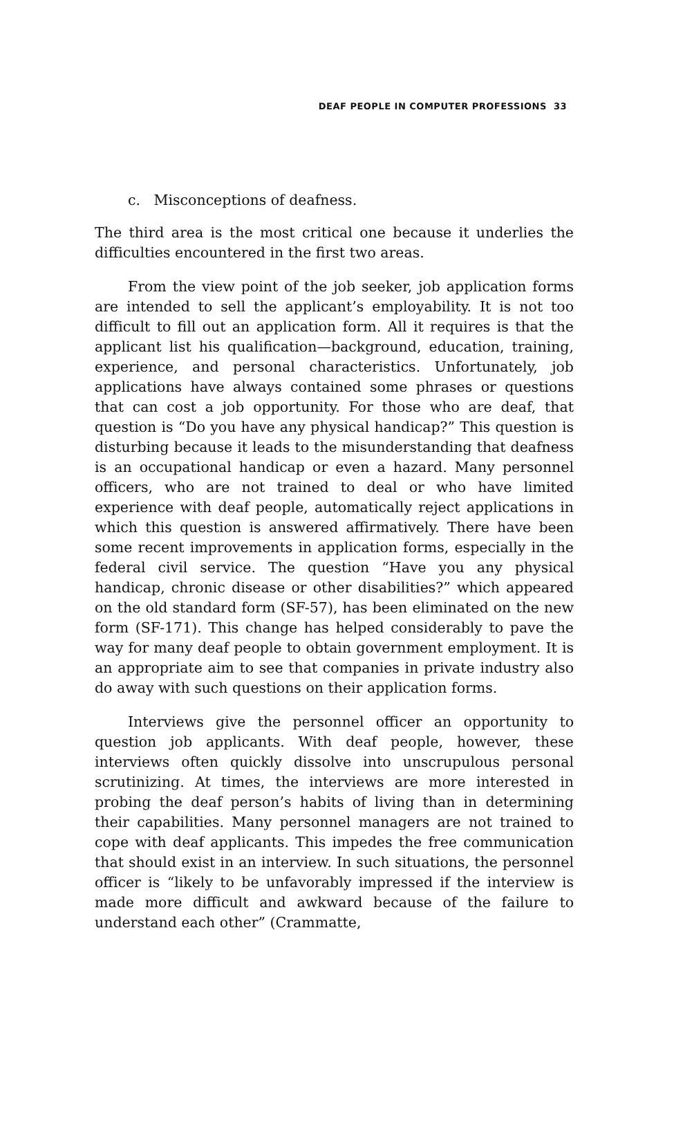DEAF PEOPLE IN COMPUTER PROFESSIONS 33
c. Misconceptions of deafness.
The third area is the most critical one because it underlies the difficulties encountered in the first two areas.
From the view point of the job seeker, job application forms are intended to sell the applicant’s employability. It is not too difficult to fill out an application form. All it requires is that the applicant list his qualification—background, education, training, experience, and personal characteristics. Unfortunately, job applications have always contained some phrases or questions that can cost a job opportunity. For those who are deaf, that question is “Do you have any physical handicap?” This question is disturbing because it leads to the misunderstanding that deafness is an occupational handicap or even a hazard. Many personnel officers, who are not trained to deal or who have limited experience with deaf people, automatically reject applications in which this question is answered affirmatively. There have been some recent improvements in application forms, especially in the federal civil service. The question “Have you any physical handicap, chronic disease or other disabilities?” which appeared on the old standard form (SF-57), has been eliminated on the new form (SF-171). This change has helped considerably to pave the way for many deaf people to obtain government employment. It is an appropriate aim to see that companies in private industry also do away with such questions on their application forms.
Interviews give the personnel officer an opportunity to question job applicants. With deaf people, however, these interviews often quickly dissolve into unscrupulous personal scrutinizing. At times, the interviews are more interested in probing the deaf person’s habits of living than in determining their capabilities. Many personnel managers are not trained to cope with deaf applicants. This impedes the free communication that should exist in an interview. In such situations, the personnel officer is “likely to be unfavorably impressed if the interview is made more difficult and awkward because of the failure to understand each other” (Crammatte,